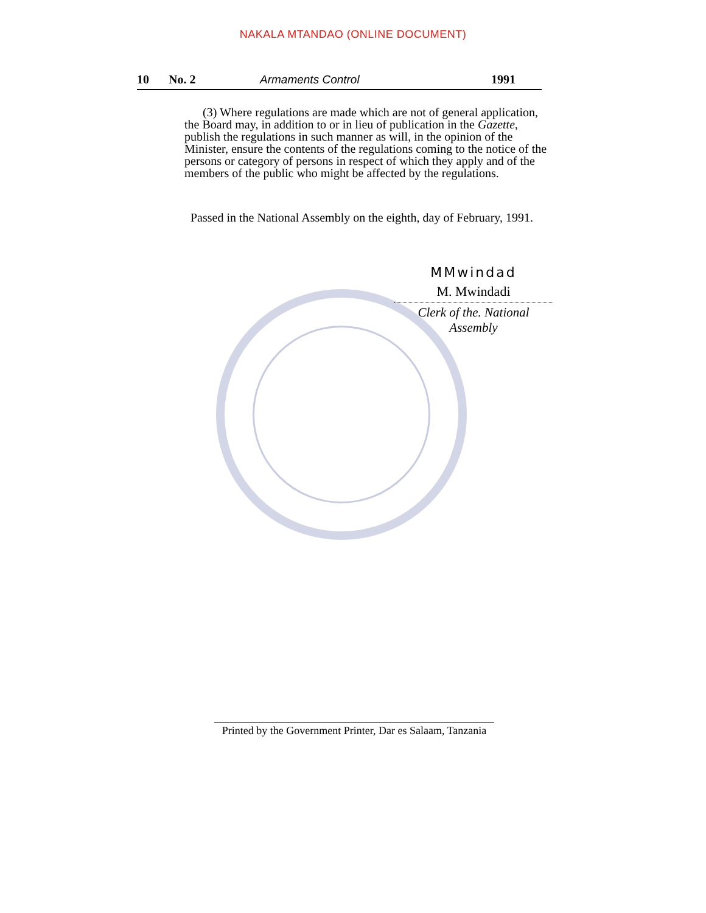NAKALA MTANDAO (ONLINE DOCUMENT)
10 No. 2 Armaments Control 1991
(3) Where regulations are made which are not of general application, the Board may, in addition to or in lieu of publication in the Gazette, publish the regulations in such manner as will, in the opinion of the Minister, ensure the contents of the regulations coming to the notice of the persons or category of persons in respect of which they apply and of the members of the public who might be affected by the regulations.
Passed in the National Assembly on the eighth, day of February, 1991.
MMwindad
M. Mwindadi
Clerk of the. National Assembly
Printed by the Government Printer, Dar es Salaam, Tanzania